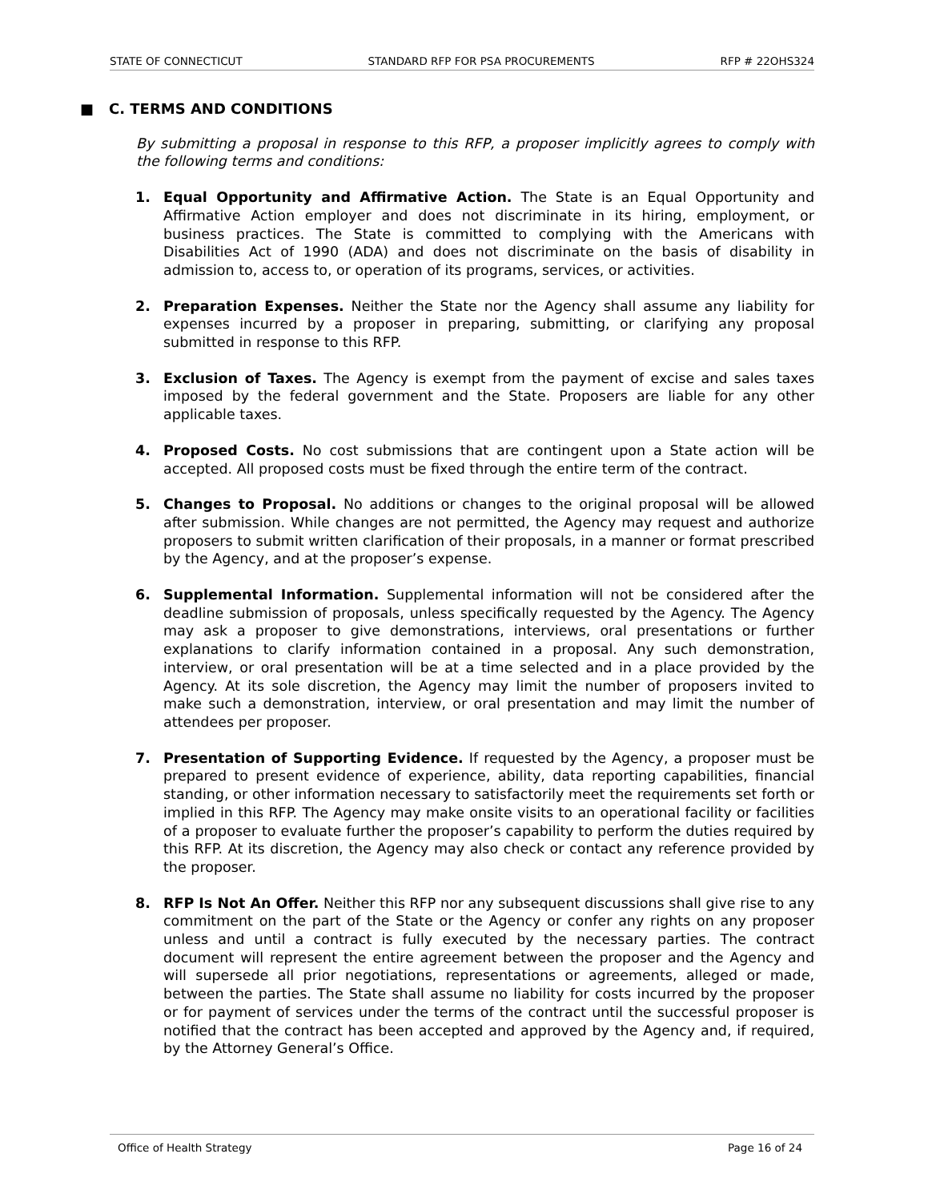STATE OF CONNECTICUT STANDARD RFP FOR PSA PROCUREMENTS RFP # 22OHS324
■ C. TERMS AND CONDITIONS
By submitting a proposal in response to this RFP, a proposer implicitly agrees to comply with the following terms and conditions:
1. Equal Opportunity and Affirmative Action. The State is an Equal Opportunity and Affirmative Action employer and does not discriminate in its hiring, employment, or business practices. The State is committed to complying with the Americans with Disabilities Act of 1990 (ADA) and does not discriminate on the basis of disability in admission to, access to, or operation of its programs, services, or activities.
2. Preparation Expenses. Neither the State nor the Agency shall assume any liability for expenses incurred by a proposer in preparing, submitting, or clarifying any proposal submitted in response to this RFP.
3. Exclusion of Taxes. The Agency is exempt from the payment of excise and sales taxes imposed by the federal government and the State. Proposers are liable for any other applicable taxes.
4. Proposed Costs. No cost submissions that are contingent upon a State action will be accepted. All proposed costs must be fixed through the entire term of the contract.
5. Changes to Proposal. No additions or changes to the original proposal will be allowed after submission. While changes are not permitted, the Agency may request and authorize proposers to submit written clarification of their proposals, in a manner or format prescribed by the Agency, and at the proposer’s expense.
6. Supplemental Information. Supplemental information will not be considered after the deadline submission of proposals, unless specifically requested by the Agency. The Agency may ask a proposer to give demonstrations, interviews, oral presentations or further explanations to clarify information contained in a proposal. Any such demonstration, interview, or oral presentation will be at a time selected and in a place provided by the Agency. At its sole discretion, the Agency may limit the number of proposers invited to make such a demonstration, interview, or oral presentation and may limit the number of attendees per proposer.
7. Presentation of Supporting Evidence. If requested by the Agency, a proposer must be prepared to present evidence of experience, ability, data reporting capabilities, financial standing, or other information necessary to satisfactorily meet the requirements set forth or implied in this RFP. The Agency may make onsite visits to an operational facility or facilities of a proposer to evaluate further the proposer’s capability to perform the duties required by this RFP. At its discretion, the Agency may also check or contact any reference provided by the proposer.
8. RFP Is Not An Offer. Neither this RFP nor any subsequent discussions shall give rise to any commitment on the part of the State or the Agency or confer any rights on any proposer unless and until a contract is fully executed by the necessary parties. The contract document will represent the entire agreement between the proposer and the Agency and will supersede all prior negotiations, representations or agreements, alleged or made, between the parties. The State shall assume no liability for costs incurred by the proposer or for payment of services under the terms of the contract until the successful proposer is notified that the contract has been accepted and approved by the Agency and, if required, by the Attorney General’s Office.
Office of Health Strategy Page 16 of 24